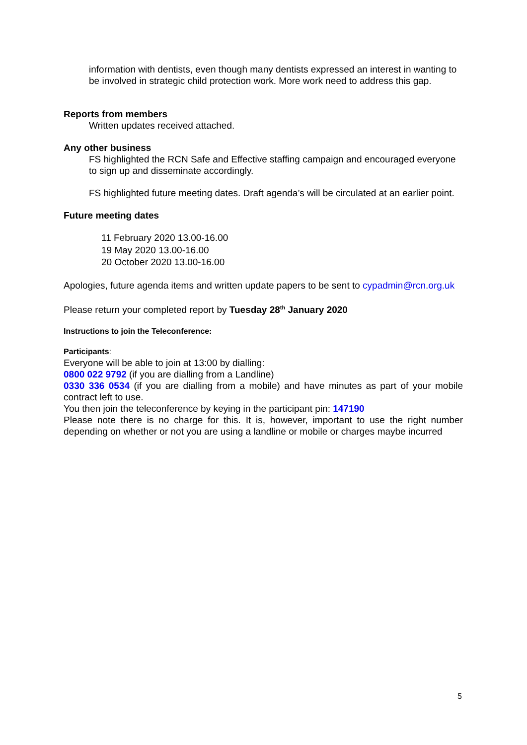information with dentists, even though many dentists expressed an interest in wanting to be involved in strategic child protection work. More work need to address this gap.
Reports from members
Written updates received attached.
Any other business
FS highlighted the RCN Safe and Effective staffing campaign and encouraged everyone to sign up and disseminate accordingly.
FS highlighted future meeting dates. Draft agenda’s will be circulated at an earlier point.
Future meeting dates
11 February 2020 13.00-16.00
19 May 2020 13.00-16.00
20 October 2020 13.00-16.00
Apologies, future agenda items and written update papers to be sent to cypadmin@rcn.org.uk
Please return your completed report by Tuesday 28<sup>th</sup> January 2020
Instructions to join the Teleconference:
Participants:
Everyone will be able to join at 13:00 by dialling:
0800 022 9792 (if you are dialling from a Landline)
0330 336 0534 (if you are dialling from a mobile) and have minutes as part of your mobile contract left to use.
You then join the teleconference by keying in the participant pin: 147190
Please note there is no charge for this. It is, however, important to use the right number depending on whether or not you are using a landline or mobile or charges maybe incurred
5